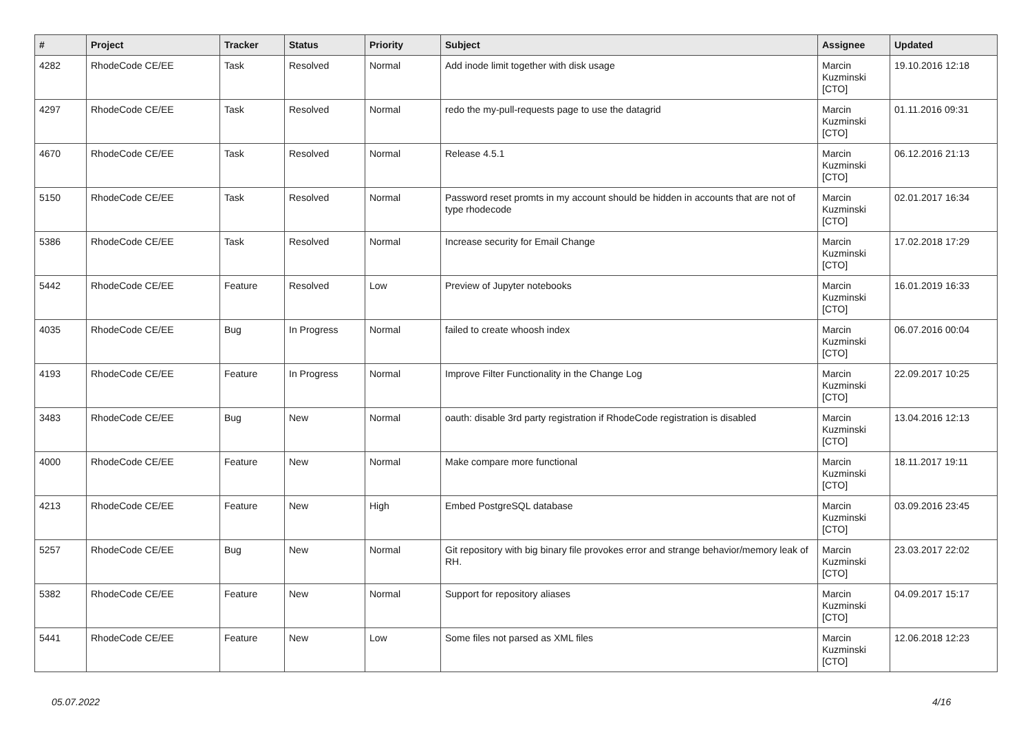| # | Project | Tracker | Status | Priority | Subject | Assignee | Updated |
| --- | --- | --- | --- | --- | --- | --- | --- |
| 4282 | RhodeCode CE/EE | Task | Resolved | Normal | Add inode limit together with disk usage | Marcin Kuzminski [CTO] | 19.10.2016 12:18 |
| 4297 | RhodeCode CE/EE | Task | Resolved | Normal | redo the my-pull-requests page to use the datagrid | Marcin Kuzminski [CTO] | 01.11.2016 09:31 |
| 4670 | RhodeCode CE/EE | Task | Resolved | Normal | Release 4.5.1 | Marcin Kuzminski [CTO] | 06.12.2016 21:13 |
| 5150 | RhodeCode CE/EE | Task | Resolved | Normal | Password reset promts in my account should be hidden in accounts that are not of type rhodecode | Marcin Kuzminski [CTO] | 02.01.2017 16:34 |
| 5386 | RhodeCode CE/EE | Task | Resolved | Normal | Increase security for Email Change | Marcin Kuzminski [CTO] | 17.02.2018 17:29 |
| 5442 | RhodeCode CE/EE | Feature | Resolved | Low | Preview of Jupyter notebooks | Marcin Kuzminski [CTO] | 16.01.2019 16:33 |
| 4035 | RhodeCode CE/EE | Bug | In Progress | Normal | failed to create whoosh index | Marcin Kuzminski [CTO] | 06.07.2016 00:04 |
| 4193 | RhodeCode CE/EE | Feature | In Progress | Normal | Improve Filter Functionality in the Change Log | Marcin Kuzminski [CTO] | 22.09.2017 10:25 |
| 3483 | RhodeCode CE/EE | Bug | New | Normal | oauth: disable 3rd party registration if RhodeCode registration is disabled | Marcin Kuzminski [CTO] | 13.04.2016 12:13 |
| 4000 | RhodeCode CE/EE | Feature | New | Normal | Make compare more functional | Marcin Kuzminski [CTO] | 18.11.2017 19:11 |
| 4213 | RhodeCode CE/EE | Feature | New | High | Embed PostgreSQL database | Marcin Kuzminski [CTO] | 03.09.2016 23:45 |
| 5257 | RhodeCode CE/EE | Bug | New | Normal | Git repository with big binary file provokes error and strange behavior/memory leak of RH. | Marcin Kuzminski [CTO] | 23.03.2017 22:02 |
| 5382 | RhodeCode CE/EE | Feature | New | Normal | Support for repository aliases | Marcin Kuzminski [CTO] | 04.09.2017 15:17 |
| 5441 | RhodeCode CE/EE | Feature | New | Low | Some files not parsed as XML files | Marcin Kuzminski [CTO] | 12.06.2018 12:23 |
05.07.2022 4/16